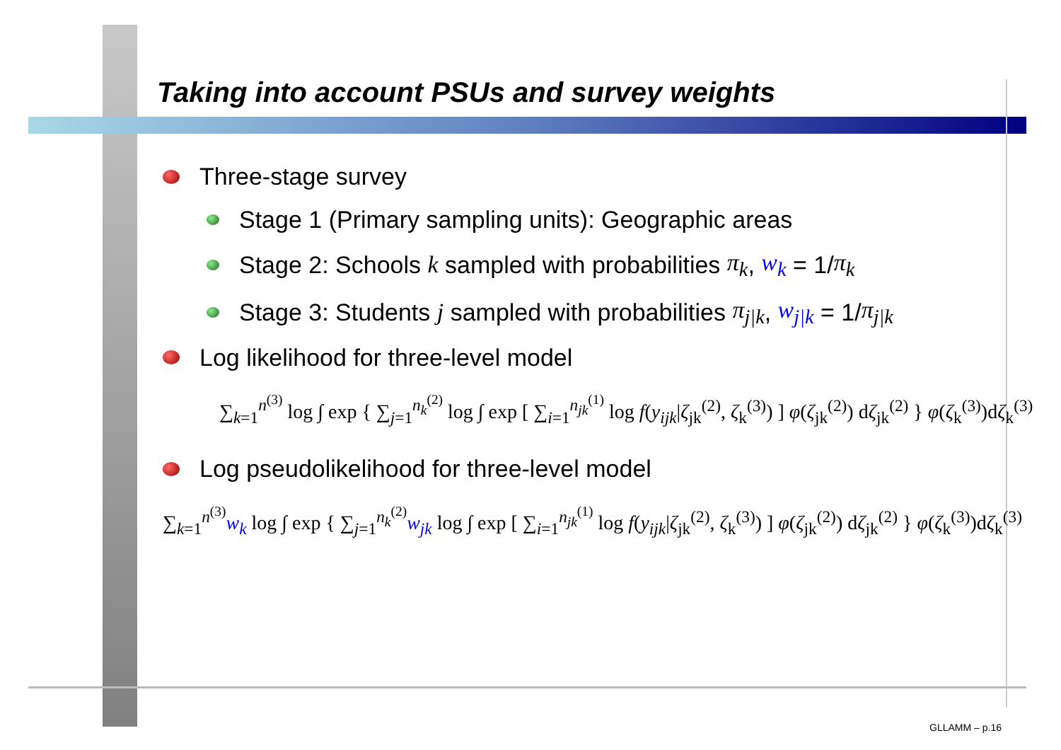Taking into account PSUs and survey weights
Three-stage survey
Stage 1 (Primary sampling units): Geographic areas
Stage 2: Schools k sampled with probabilities π<sub>k</sub>, w<sub>k</sub> = 1/ π<sub>k</sub>
Stage 3: Students j sampled with probabilities π<sub>j|k</sub>, w<sub>j|k</sub> = 1/ π<sub>j|k</sub>
Log likelihood for three-level model
∑<sub>k=1</sub><sup>n<sup>(3)</sup></sup> log ∫ exp { ∑<sub>j=1</sub><sup>n<sub>k</sub><sup>(2)</sup></sup> log ∫ exp [ ∑<sub>i=1</sub><sup>n<sub>jk</sub><sup>(1)</sup></sup> log f(y<sub>ijk</sub>|ζ<sub>jk</sub><sup>(2)</sup>, ζ<sub>k</sub><sup>(3)</sup>) ] φ(ζ<sub>jk</sub><sup>(2)</sup>) dζ<sub>jk</sub><sup>(2)</sup> } φ(ζ<sub>k</sub><sup>(3)</sup>)dζ<sub>k</sub><sup>(3)</sup>
Log pseudolikelihood for three-level model
∑<sub>k=1</sub><sup>n<sup>(3)</sup></sup>w<sub>k</sub> log ∫ exp { ∑<sub>j=1</sub><sup>n<sub>k</sub><sup>(2)</sup></sup>w<sub>jk</sub> log ∫ exp [ ∑<sub>i=1</sub><sup>n<sub>jk</sub><sup>(1)</sup></sup> log f(y<sub>ijk</sub>|ζ<sub>jk</sub><sup>(2)</sup>, ζ<sub>k</sub><sup>(3)</sup>) ] φ(ζ<sub>jk</sub><sup>(2)</sup>) dζ<sub>jk</sub><sup>(2)</sup> } φ(ζ<sub>k</sub><sup>(3)</sup>)dζ<sub>k</sub><sup>(3)</sup>
GLLAMM – p.16